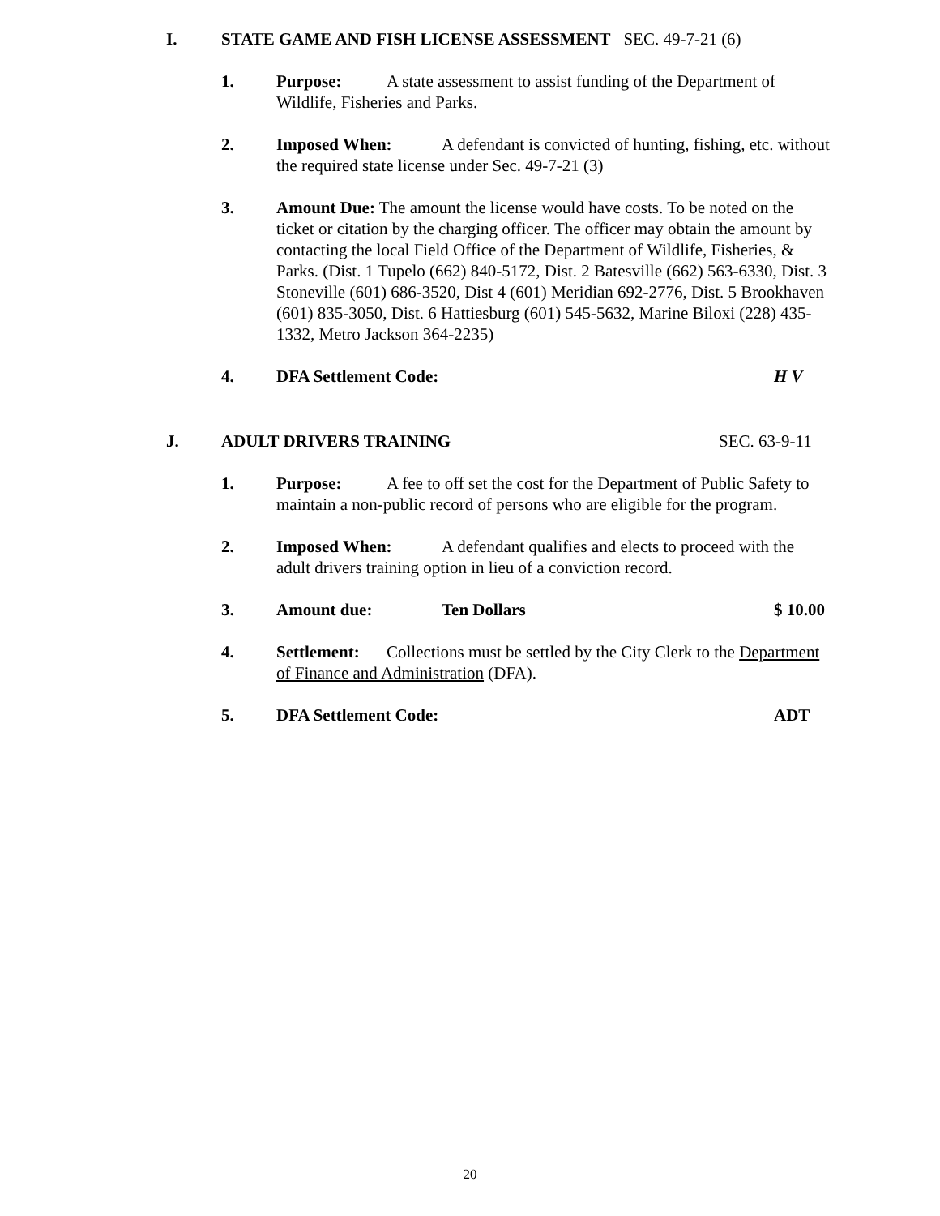I. STATE GAME AND FISH LICENSE ASSESSMENT SEC. 49-7-21 (6)
1. Purpose: A state assessment to assist funding of the Department of Wildlife, Fisheries and Parks.
2. Imposed When: A defendant is convicted of hunting, fishing, etc. without the required state license under Sec. 49-7-21 (3)
3. Amount Due: The amount the license would have costs. To be noted on the ticket or citation by the charging officer. The officer may obtain the amount by contacting the local Field Office of the Department of Wildlife, Fisheries, & Parks. (Dist. 1 Tupelo (662) 840-5172, Dist. 2 Batesville (662) 563-6330, Dist. 3 Stoneville (601) 686-3520, Dist 4 (601) Meridian 692-2776, Dist. 5 Brookhaven (601) 835-3050, Dist. 6 Hattiesburg (601) 545-5632, Marine Biloxi (228) 435-1332, Metro Jackson 364-2235)
4. DFA Settlement Code: H V
J. ADULT DRIVERS TRAINING SEC. 63-9-11
1. Purpose: A fee to off set the cost for the Department of Public Safety to maintain a non-public record of persons who are eligible for the program.
2. Imposed When: A defendant qualifies and elects to proceed with the adult drivers training option in lieu of a conviction record.
3. Amount due: Ten Dollars $ 10.00
4. Settlement: Collections must be settled by the City Clerk to the Department of Finance and Administration (DFA).
5. DFA Settlement Code: ADT
20